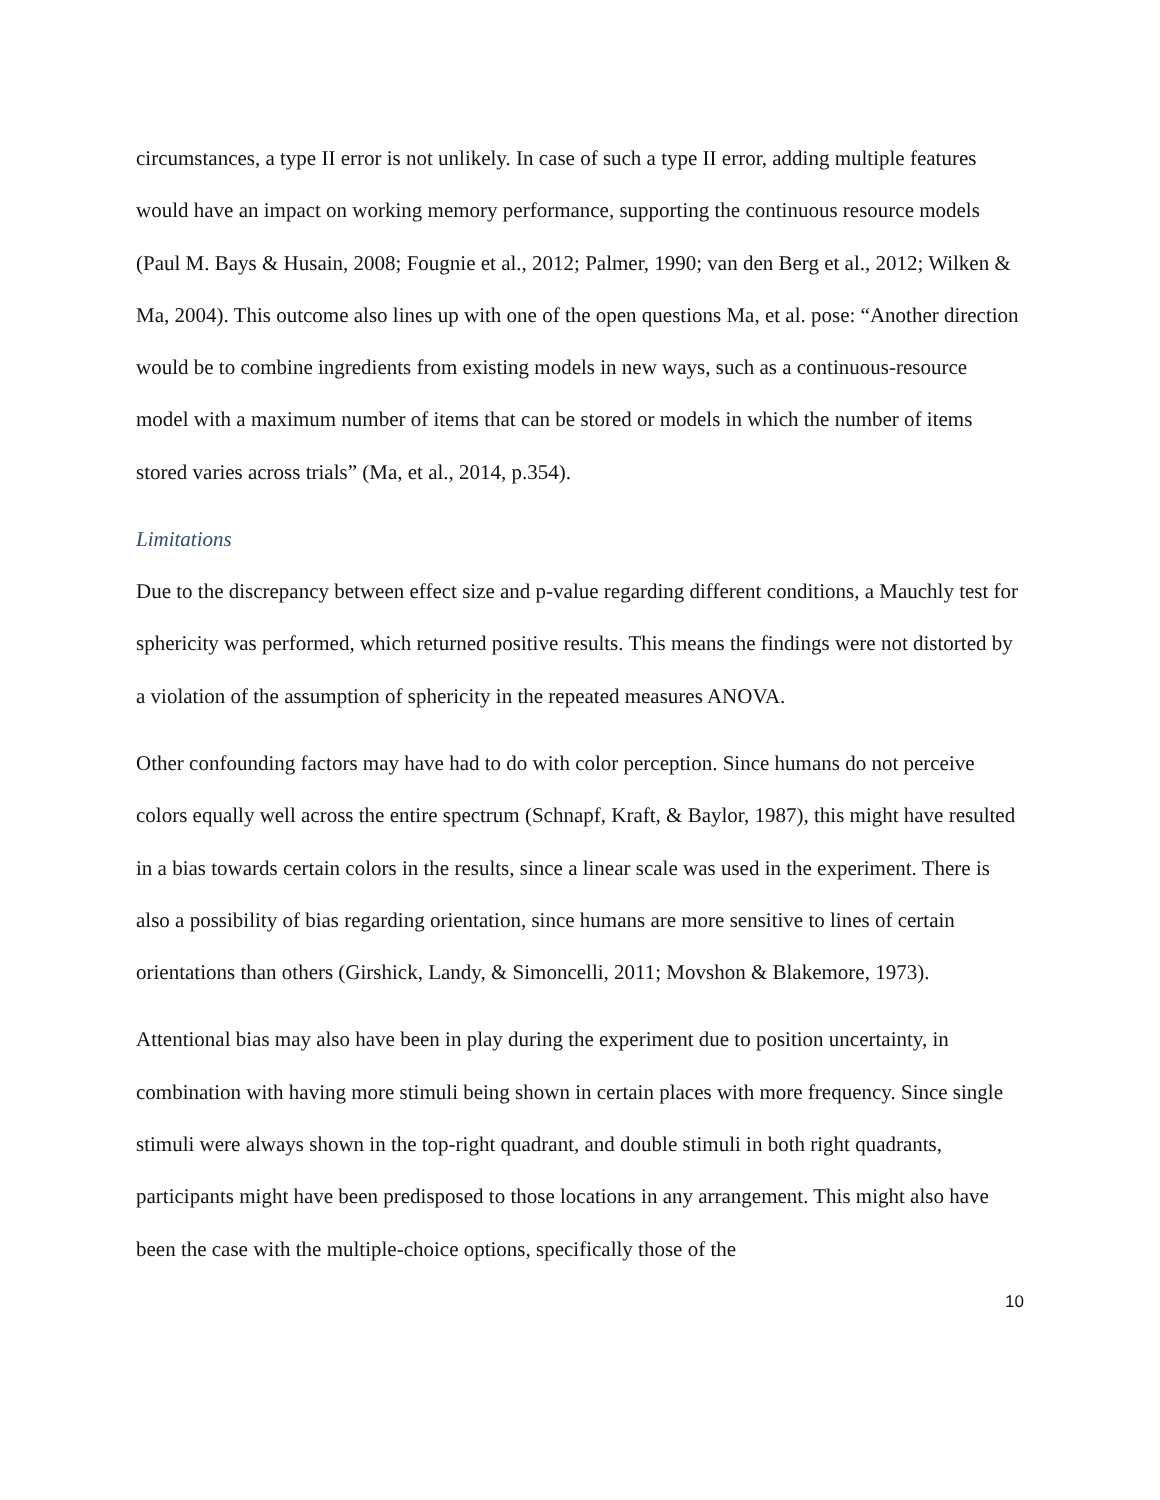circumstances, a type II error is not unlikely. In case of such a type II error, adding multiple features would have an impact on working memory performance, supporting the continuous resource models (Paul M. Bays & Husain, 2008; Fougnie et al., 2012; Palmer, 1990; van den Berg et al., 2012; Wilken & Ma, 2004). This outcome also lines up with one of the open questions Ma, et al. pose: “Another direction would be to combine ingredients from existing models in new ways, such as a continuous-resource model with a maximum number of items that can be stored or models in which the number of items stored varies across trials” (Ma, et al., 2014, p.354).
Limitations
Due to the discrepancy between effect size and p-value regarding different conditions, a Mauchly test for sphericity was performed, which returned positive results. This means the findings were not distorted by a violation of the assumption of sphericity in the repeated measures ANOVA.
Other confounding factors may have had to do with color perception. Since humans do not perceive colors equally well across the entire spectrum (Schnapf, Kraft, & Baylor, 1987), this might have resulted in a bias towards certain colors in the results, since a linear scale was used in the experiment. There is also a possibility of bias regarding orientation, since humans are more sensitive to lines of certain orientations than others (Girshick, Landy, & Simoncelli, 2011; Movshon & Blakemore, 1973).
Attentional bias may also have been in play during the experiment due to position uncertainty, in combination with having more stimuli being shown in certain places with more frequency. Since single stimuli were always shown in the top-right quadrant, and double stimuli in both right quadrants, participants might have been predisposed to those locations in any arrangement. This might also have been the case with the multiple-choice options, specifically those of the
10